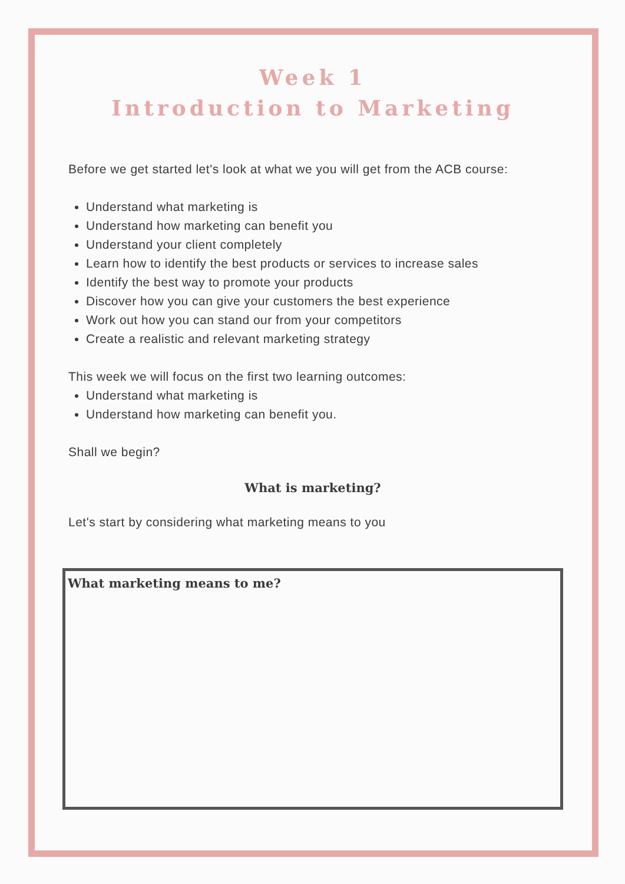Week 1
Introduction to Marketing
Before we get started let's look at what we you will get from the ACB course:
Understand what marketing is
Understand how marketing can benefit you
Understand your client completely
Learn how to identify the best products or services to increase sales
Identify the best way to promote your products
Discover how you can give your customers the best experience
Work out how you can stand our from your competitors
Create a realistic and relevant marketing strategy
This week we will focus on the first two learning outcomes:
Understand what marketing is
Understand how marketing can benefit you.
Shall we begin?
What is marketing?
Let's start by considering what marketing means to you
What marketing means to me?